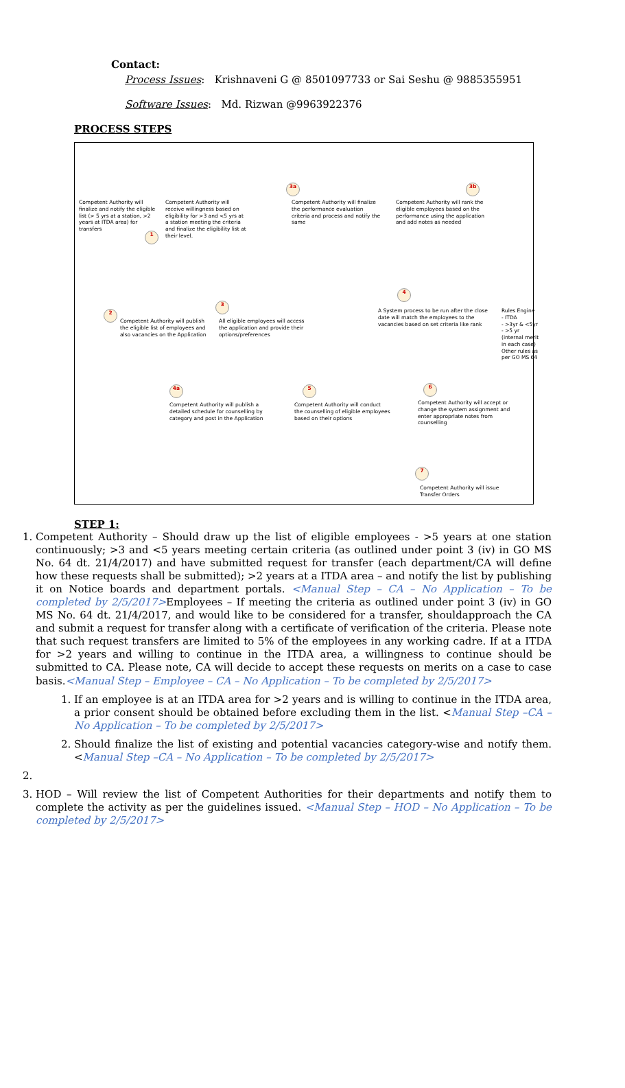Contact:
Process Issues: Krishnaveni G @ 8501097733 or Sai Seshu @ 9885355951
Software Issues: Md. Rizwan @9963922376
PROCESS STEPS
Competent Authority will finalize and notify the eligible list (> 5 yrs at a station, >2 years at ITDA area) for transfers
Competent Authority will receive willingness based on eligibility for >3 and <5 yrs at a station meeting the criteria and finalize the eligibility list at their level.
1
3a
Competent Authority will finalize the performance evaluation criteria and process and notify the same
3b
Competent Authority will rank the eligible employees based on the performance using the application and add notes as needed
2
Competent Authority will publish the eligible list of employees and also vacancies on the Application
3
All eligible employees will access the application and provide their options/preferences
4
A System process to be run after the close date will match the employees to the vacancies based on set criteria like rank
Rules Engine
- ITDA
- >3yr & <5yr
- >5 yr (internal merit in each case)
Other rules as per GO MS 64
4a
Competent Authority will publish a detailed schedule for counselling by category and post in the Application
5
Competent Authority will conduct the counselling of eligible employees based on their options
6
Competent Authority will accept or change the system assignment and enter appropriate notes from counselling
7
Competent Authority will issue Transfer Orders
STEP 1:
1. Competent Authority – Should draw up the list of eligible employees - >5 years at one station continuously; >3 and <5 years meeting certain criteria (as outlined under point 3 (iv) in GO MS No. 64 dt. 21/4/2017) and have submitted request for transfer (each department/CA will define how these requests shall be submitted); >2 years at a ITDA area – and notify the list by publishing it on Notice boards and department portals. <Manual Step – CA – No Application – To be completed by 2/5/2017>Employees – If meeting the criteria as outlined under point 3 (iv) in GO MS No. 64 dt. 21/4/2017, and would like to be considered for a transfer, shouldapproach the CA and submit a request for transfer along with a certificate of verification of the criteria. Please note that such request transfers are limited to 5% of the employees in any working cadre. If at a ITDA for >2 years and willing to continue in the ITDA area, a willingness to continue should be submitted to CA. Please note, CA will decide to accept these requests on merits on a case to case basis.<Manual Step – Employee – CA – No Application – To be completed by 2/5/2017>
1. If an employee is at an ITDA area for >2 years and is willing to continue in the ITDA area, a prior consent should be obtained before excluding them in the list. <Manual Step –CA – No Application – To be completed by 2/5/2017>
2. Should finalize the list of existing and potential vacancies category-wise and notify them. <Manual Step –CA – No Application – To be completed by 2/5/2017>
3. HOD – Will review the list of Competent Authorities for their departments and notify them to complete the activity as per the guidelines issued. <Manual Step – HOD – No Application – To be completed by 2/5/2017>